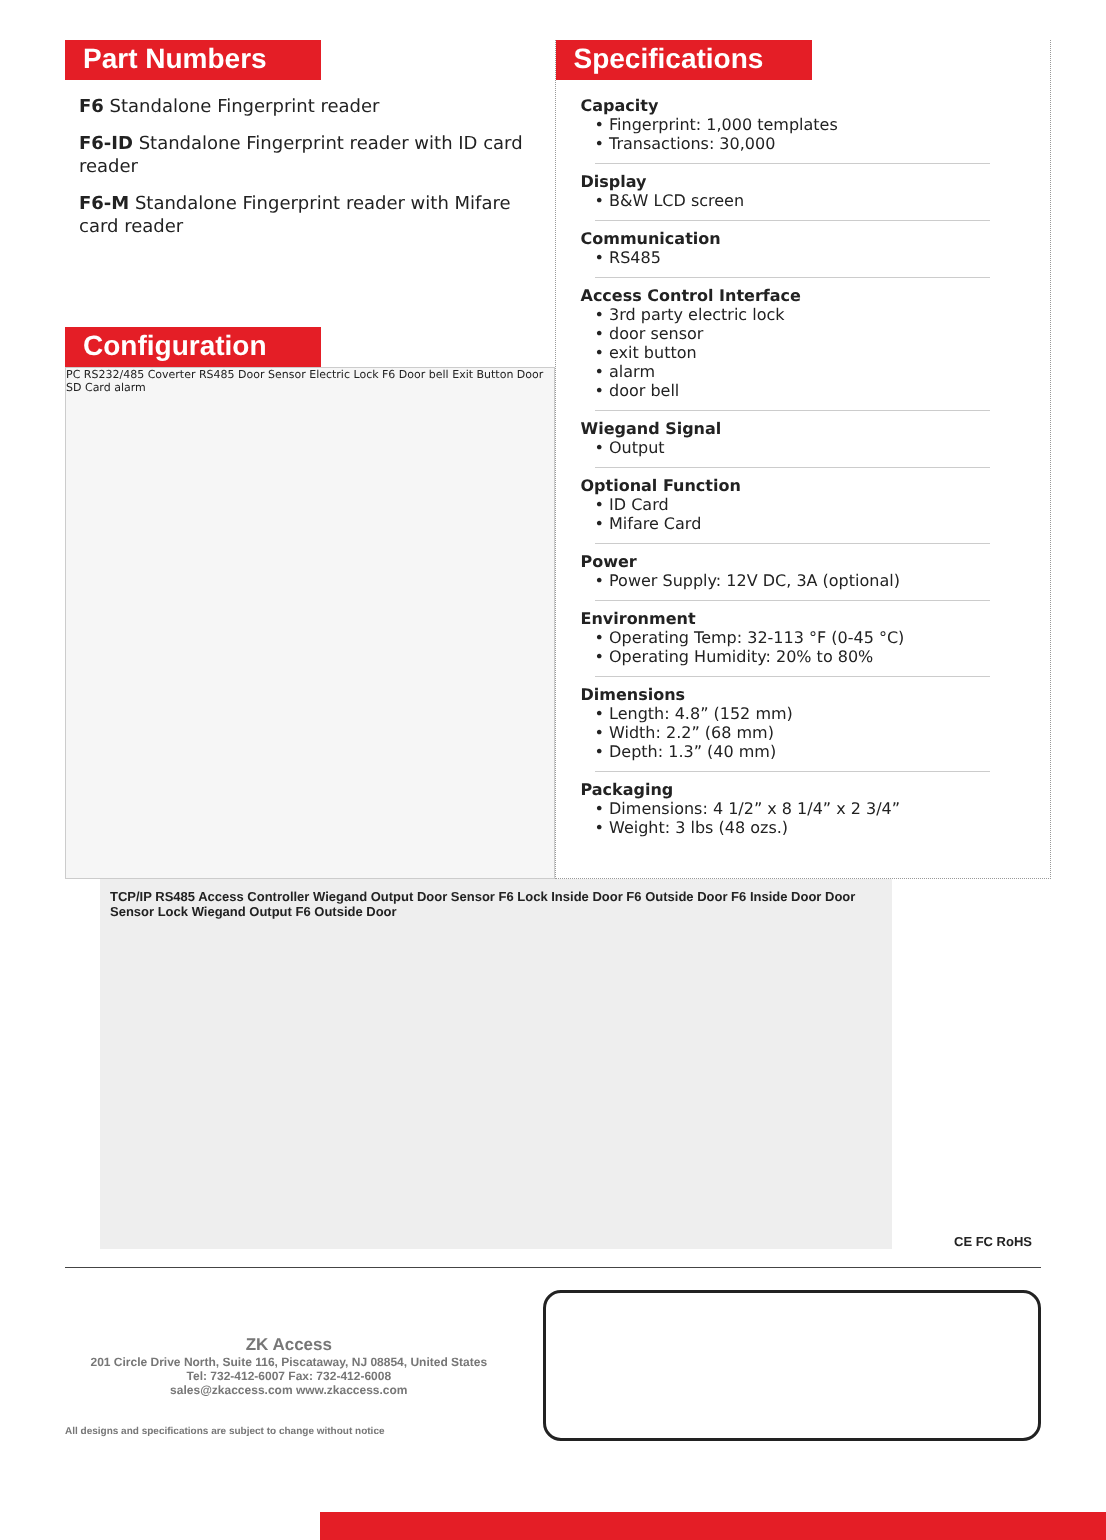Part Numbers
F6 Standalone Fingerprint reader
F6-ID Standalone Fingerprint reader with ID card reader
F6-M Standalone Fingerprint reader with Mifare card reader
Configuration
PC RS232/485 Coverter RS485 Door Sensor Electric Lock F6 Door bell Exit Button Door SD Card alarm
Specifications
Capacity
• Fingerprint: 1,000 templates
• Transactions: 30,000
Display
• B&W LCD screen
Communication
• RS485
Access Control Interface
• 3rd party electric lock
• door sensor
• exit button
• alarm
• door bell
Wiegand Signal
• Output
Optional Function
• ID Card
• Mifare Card
Power
• Power Supply: 12V DC, 3A (optional)
Environment
• Operating Temp: 32-113 °F (0-45 °C)
• Operating Humidity: 20% to 80%
Dimensions
• Length: 4.8” (152 mm)
• Width: 2.2” (68 mm)
• Depth: 1.3” (40 mm)
Packaging
• Dimensions: 4 1/2” x 8 1/4” x 2 3/4”
• Weight: 3 lbs (48 ozs.)
TCP/IP RS485 Access Controller Wiegand Output Door Sensor F6 Lock Inside Door F6 Outside Door F6 Inside Door Door Sensor Lock Wiegand Output F6 Outside Door CE FC RoHS
ZK Access
201 Circle Drive North, Suite 116, Piscataway, NJ 08854, United States
Tel: 732-412-6007 Fax: 732-412-6008
sales@zkaccess.com www.zkaccess.com
All designs and specifications are subject to change without notice